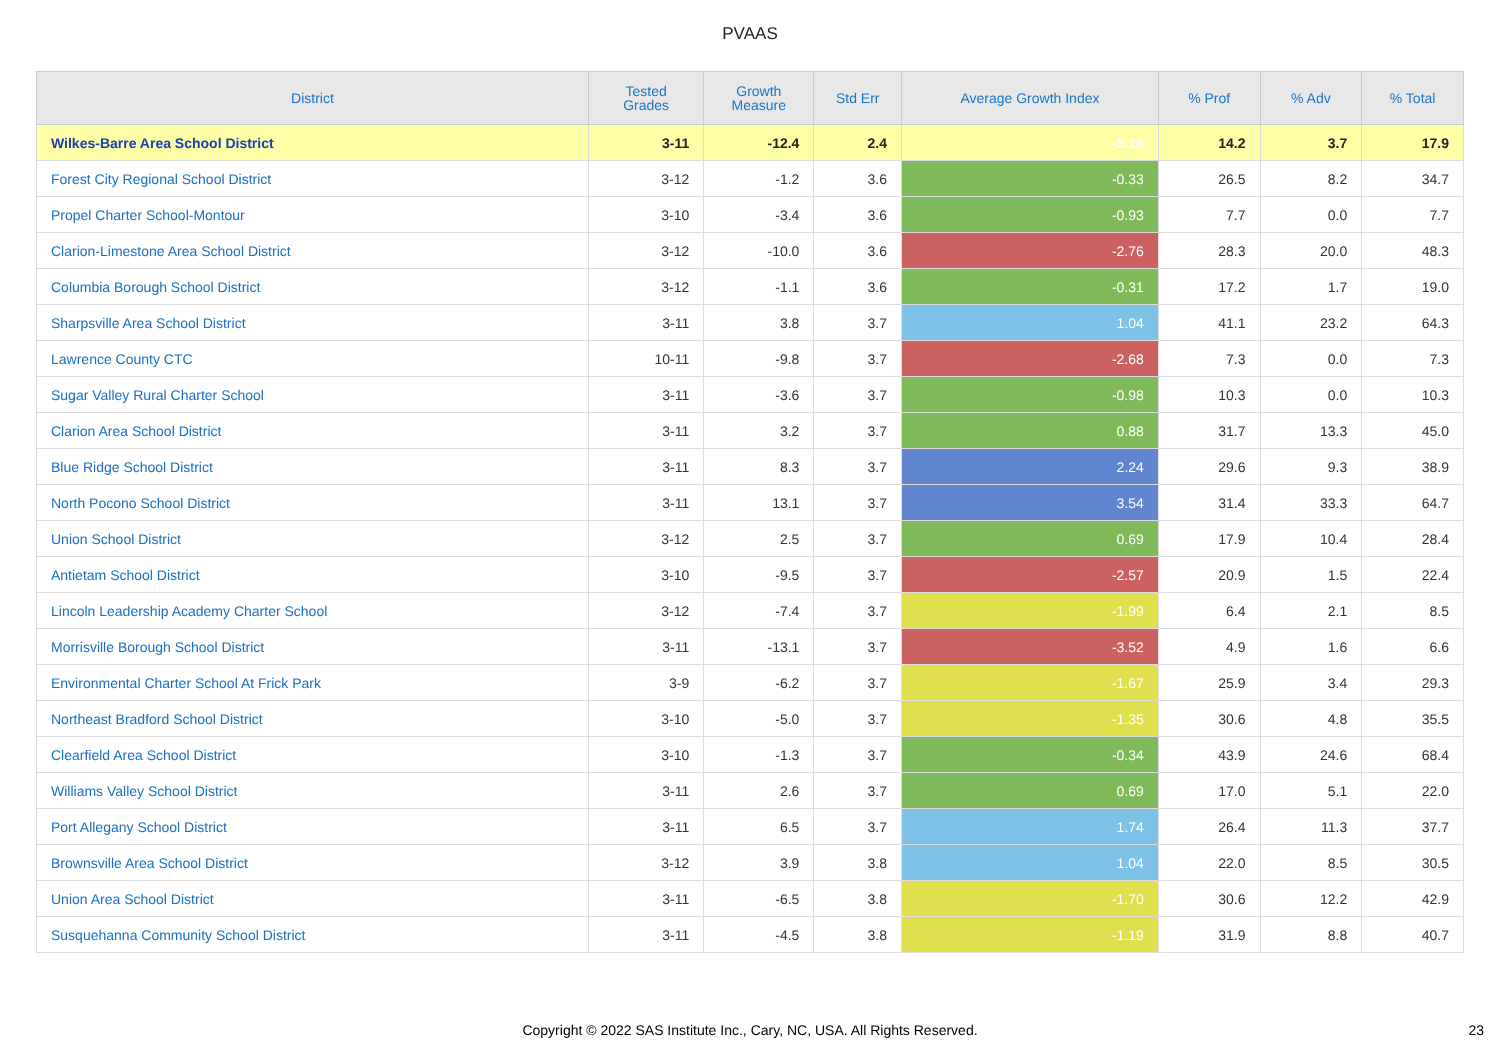PVAAS
| District | Tested Grades | Growth Measure | Std Err | Average Growth Index | % Prof | % Adv | % Total |
| --- | --- | --- | --- | --- | --- | --- | --- |
| Wilkes-Barre Area School District | 3-11 | -12.4 | 2.4 | -5.18 | 14.2 | 3.7 | 17.9 |
| Forest City Regional School District | 3-12 | -1.2 | 3.6 | -0.33 | 26.5 | 8.2 | 34.7 |
| Propel Charter School-Montour | 3-10 | -3.4 | 3.6 | -0.93 | 7.7 | 0.0 | 7.7 |
| Clarion-Limestone Area School District | 3-12 | -10.0 | 3.6 | -2.76 | 28.3 | 20.0 | 48.3 |
| Columbia Borough School District | 3-12 | -1.1 | 3.6 | -0.31 | 17.2 | 1.7 | 19.0 |
| Sharpsville Area School District | 3-11 | 3.8 | 3.7 | 1.04 | 41.1 | 23.2 | 64.3 |
| Lawrence County CTC | 10-11 | -9.8 | 3.7 | -2.68 | 7.3 | 0.0 | 7.3 |
| Sugar Valley Rural Charter School | 3-11 | -3.6 | 3.7 | -0.98 | 10.3 | 0.0 | 10.3 |
| Clarion Area School District | 3-11 | 3.2 | 3.7 | 0.88 | 31.7 | 13.3 | 45.0 |
| Blue Ridge School District | 3-11 | 8.3 | 3.7 | 2.24 | 29.6 | 9.3 | 38.9 |
| North Pocono School District | 3-11 | 13.1 | 3.7 | 3.54 | 31.4 | 33.3 | 64.7 |
| Union School District | 3-12 | 2.5 | 3.7 | 0.69 | 17.9 | 10.4 | 28.4 |
| Antietam School District | 3-10 | -9.5 | 3.7 | -2.57 | 20.9 | 1.5 | 22.4 |
| Lincoln Leadership Academy Charter School | 3-12 | -7.4 | 3.7 | -1.99 | 6.4 | 2.1 | 8.5 |
| Morrisville Borough School District | 3-11 | -13.1 | 3.7 | -3.52 | 4.9 | 1.6 | 6.6 |
| Environmental Charter School At Frick Park | 3-9 | -6.2 | 3.7 | -1.67 | 25.9 | 3.4 | 29.3 |
| Northeast Bradford School District | 3-10 | -5.0 | 3.7 | -1.35 | 30.6 | 4.8 | 35.5 |
| Clearfield Area School District | 3-10 | -1.3 | 3.7 | -0.34 | 43.9 | 24.6 | 68.4 |
| Williams Valley School District | 3-11 | 2.6 | 3.7 | 0.69 | 17.0 | 5.1 | 22.0 |
| Port Allegany School District | 3-11 | 6.5 | 3.7 | 1.74 | 26.4 | 11.3 | 37.7 |
| Brownsville Area School District | 3-12 | 3.9 | 3.8 | 1.04 | 22.0 | 8.5 | 30.5 |
| Union Area School District | 3-11 | -6.5 | 3.8 | -1.70 | 30.6 | 12.2 | 42.9 |
| Susquehanna Community School District | 3-11 | -4.5 | 3.8 | -1.19 | 31.9 | 8.8 | 40.7 |
Copyright © 2022 SAS Institute Inc., Cary, NC, USA. All Rights Reserved. 23